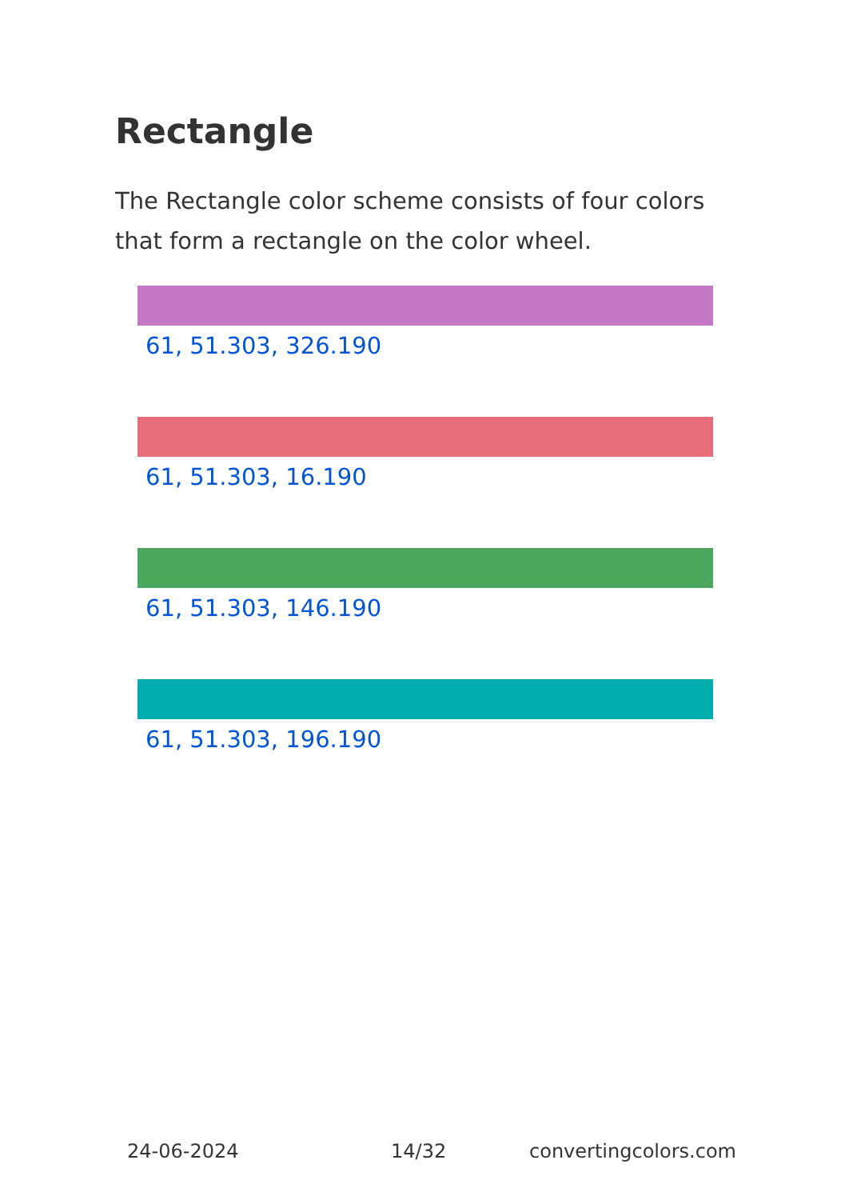Rectangle
The Rectangle color scheme consists of four colors that form a rectangle on the color wheel.
61, 51.303, 326.190
61, 51.303, 16.190
61, 51.303, 146.190
61, 51.303, 196.190
24-06-2024 14/32 convertingcolors.com